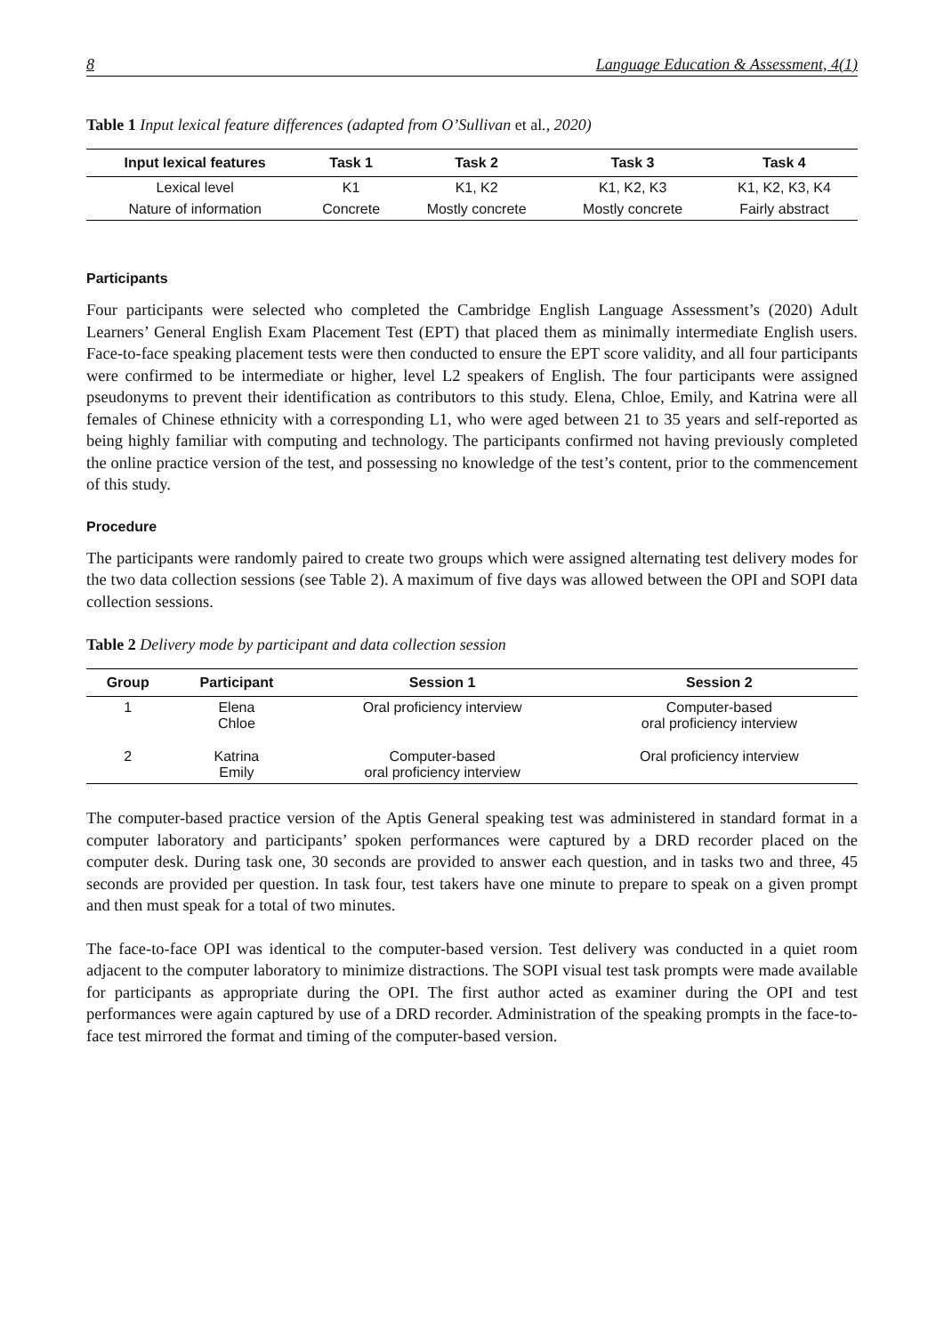8 Language Education & Assessment, 4(1)
Table 1 Input lexical feature differences (adapted from O’Sullivan et al., 2020)
| Input lexical features | Task 1 | Task 2 | Task 3 | Task 4 |
| --- | --- | --- | --- | --- |
| Lexical level | K1 | K1, K2 | K1, K2, K3 | K1, K2, K3, K4 |
| Nature of information | Concrete | Mostly concrete | Mostly concrete | Fairly abstract |
Participants
Four participants were selected who completed the Cambridge English Language Assessment’s (2020) Adult Learners’ General English Exam Placement Test (EPT) that placed them as minimally intermediate English users. Face-to-face speaking placement tests were then conducted to ensure the EPT score validity, and all four participants were confirmed to be intermediate or higher, level L2 speakers of English. The four participants were assigned pseudonyms to prevent their identification as contributors to this study. Elena, Chloe, Emily, and Katrina were all females of Chinese ethnicity with a corresponding L1, who were aged between 21 to 35 years and self-reported as being highly familiar with computing and technology. The participants confirmed not having previously completed the online practice version of the test, and possessing no knowledge of the test’s content, prior to the commencement of this study.
Procedure
The participants were randomly paired to create two groups which were assigned alternating test delivery modes for the two data collection sessions (see Table 2). A maximum of five days was allowed between the OPI and SOPI data collection sessions.
Table 2 Delivery mode by participant and data collection session
| Group | Participant | Session 1 | Session 2 |
| --- | --- | --- | --- |
| 1 | Elena Chloe | Oral proficiency interview | Computer-based oral proficiency interview |
| 2 | Katrina Emily | Computer-based oral proficiency interview | Oral proficiency interview |
The computer-based practice version of the Aptis General speaking test was administered in standard format in a computer laboratory and participants’ spoken performances were captured by a DRD recorder placed on the computer desk. During task one, 30 seconds are provided to answer each question, and in tasks two and three, 45 seconds are provided per question. In task four, test takers have one minute to prepare to speak on a given prompt and then must speak for a total of two minutes.
The face-to-face OPI was identical to the computer-based version. Test delivery was conducted in a quiet room adjacent to the computer laboratory to minimize distractions. The SOPI visual test task prompts were made available for participants as appropriate during the OPI. The first author acted as examiner during the OPI and test performances were again captured by use of a DRD recorder. Administration of the speaking prompts in the face-to-face test mirrored the format and timing of the computer-based version.